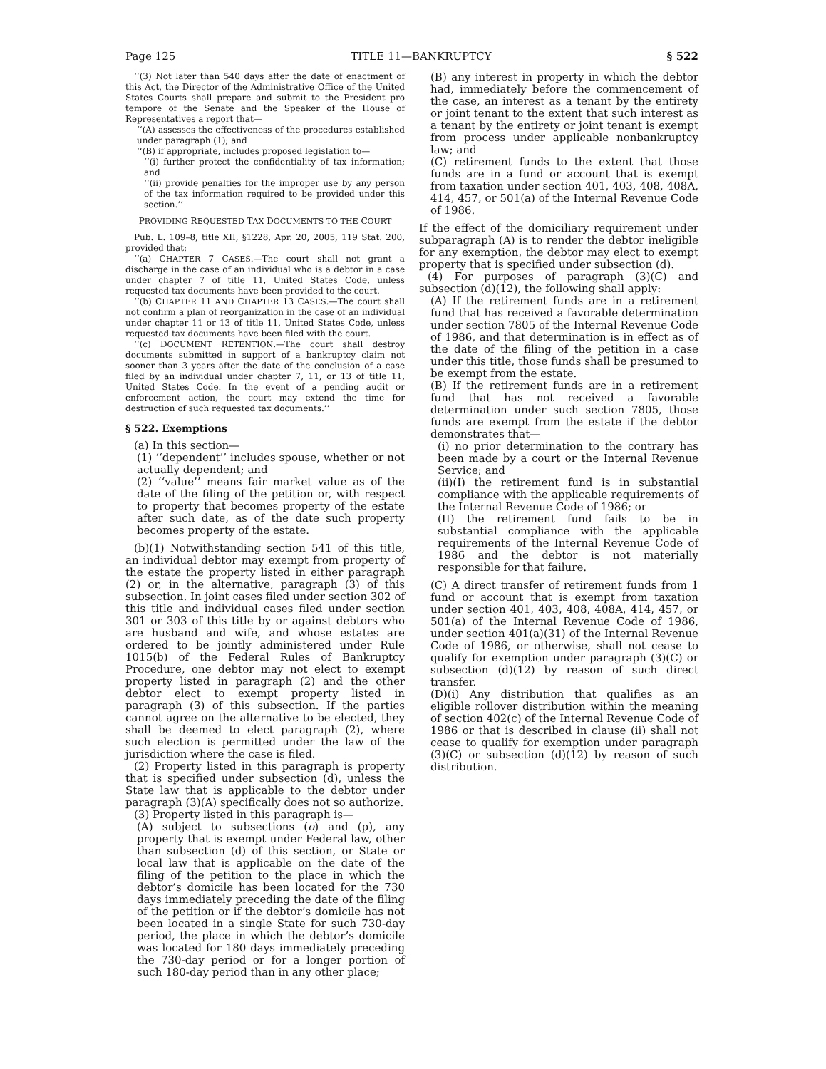Page 125 TITLE 11—BANKRUPTCY § 522
‘‘(3) Not later than 540 days after the date of enactment of this Act, the Director of the Administrative Office of the United States Courts shall prepare and submit to the President pro tempore of the Senate and the Speaker of the House of Representatives a report that—
‘‘(A) assesses the effectiveness of the procedures established under paragraph (1); and
‘‘(B) if appropriate, includes proposed legislation to—
‘‘(i) further protect the confidentiality of tax information; and
‘‘(ii) provide penalties for the improper use by any person of the tax information required to be provided under this section.’’
PROVIDING REQUESTED TAX DOCUMENTS TO THE COURT
Pub. L. 109–8, title XII, §1228, Apr. 20, 2005, 119 Stat. 200, provided that:
‘‘(a) CHAPTER 7 CASES.—The court shall not grant a discharge in the case of an individual who is a debtor in a case under chapter 7 of title 11, United States Code, unless requested tax documents have been provided to the court.
‘‘(b) CHAPTER 11 AND CHAPTER 13 CASES.—The court shall not confirm a plan of reorganization in the case of an individual under chapter 11 or 13 of title 11, United States Code, unless requested tax documents have been filed with the court.
‘‘(c) DOCUMENT RETENTION.—The court shall destroy documents submitted in support of a bankruptcy claim not sooner than 3 years after the date of the conclusion of a case filed by an individual under chapter 7, 11, or 13 of title 11, United States Code. In the event of a pending audit or enforcement action, the court may extend the time for destruction of such requested tax documents.’’
§ 522. Exemptions
(a) In this section—
(1) ‘‘dependent’’ includes spouse, whether or not actually dependent; and
(2) ‘‘value’’ means fair market value as of the date of the filing of the petition or, with respect to property that becomes property of the estate after such date, as of the date such property becomes property of the estate.
(b)(1) Notwithstanding section 541 of this title, an individual debtor may exempt from property of the estate the property listed in either paragraph (2) or, in the alternative, paragraph (3) of this subsection. In joint cases filed under section 302 of this title and individual cases filed under section 301 or 303 of this title by or against debtors who are husband and wife, and whose estates are ordered to be jointly administered under Rule 1015(b) of the Federal Rules of Bankruptcy Procedure, one debtor may not elect to exempt property listed in paragraph (2) and the other debtor elect to exempt property listed in paragraph (3) of this subsection. If the parties cannot agree on the alternative to be elected, they shall be deemed to elect paragraph (2), where such election is permitted under the law of the jurisdiction where the case is filed.
(2) Property listed in this paragraph is property that is specified under subsection (d), unless the State law that is applicable to the debtor under paragraph (3)(A) specifically does not so authorize.
(3) Property listed in this paragraph is—
(A) subject to subsections (o) and (p), any property that is exempt under Federal law, other than subsection (d) of this section, or State or local law that is applicable on the date of the filing of the petition to the place in which the debtor’s domicile has been located for the 730 days immediately preceding the date of the filing of the petition or if the debtor’s domicile has not been located in a single State for such 730-day period, the place in which the debtor’s domicile was located for 180 days immediately preceding the 730-day period or for a longer portion of such 180-day period than in any other place;
(B) any interest in property in which the debtor had, immediately before the commencement of the case, an interest as a tenant by the entirety or joint tenant to the extent that such interest as a tenant by the entirety or joint tenant is exempt from process under applicable nonbankruptcy law; and
(C) retirement funds to the extent that those funds are in a fund or account that is exempt from taxation under section 401, 403, 408, 408A, 414, 457, or 501(a) of the Internal Revenue Code of 1986.
If the effect of the domiciliary requirement under subparagraph (A) is to render the debtor ineligible for any exemption, the debtor may elect to exempt property that is specified under subsection (d).
(4) For purposes of paragraph (3)(C) and subsection (d)(12), the following shall apply:
(A) If the retirement funds are in a retirement fund that has received a favorable determination under section 7805 of the Internal Revenue Code of 1986, and that determination is in effect as of the date of the filing of the petition in a case under this title, those funds shall be presumed to be exempt from the estate.
(B) If the retirement funds are in a retirement fund that has not received a favorable determination under such section 7805, those funds are exempt from the estate if the debtor demonstrates that—
(i) no prior determination to the contrary has been made by a court or the Internal Revenue Service; and
(ii)(I) the retirement fund is in substantial compliance with the applicable requirements of the Internal Revenue Code of 1986; or
(II) the retirement fund fails to be in substantial compliance with the applicable requirements of the Internal Revenue Code of 1986 and the debtor is not materially responsible for that failure.
(C) A direct transfer of retirement funds from 1 fund or account that is exempt from taxation under section 401, 403, 408, 408A, 414, 457, or 501(a) of the Internal Revenue Code of 1986, under section 401(a)(31) of the Internal Revenue Code of 1986, or otherwise, shall not cease to qualify for exemption under paragraph (3)(C) or subsection (d)(12) by reason of such direct transfer.
(D)(i) Any distribution that qualifies as an eligible rollover distribution within the meaning of section 402(c) of the Internal Revenue Code of 1986 or that is described in clause (ii) shall not cease to qualify for exemption under paragraph (3)(C) or subsection (d)(12) by reason of such distribution.